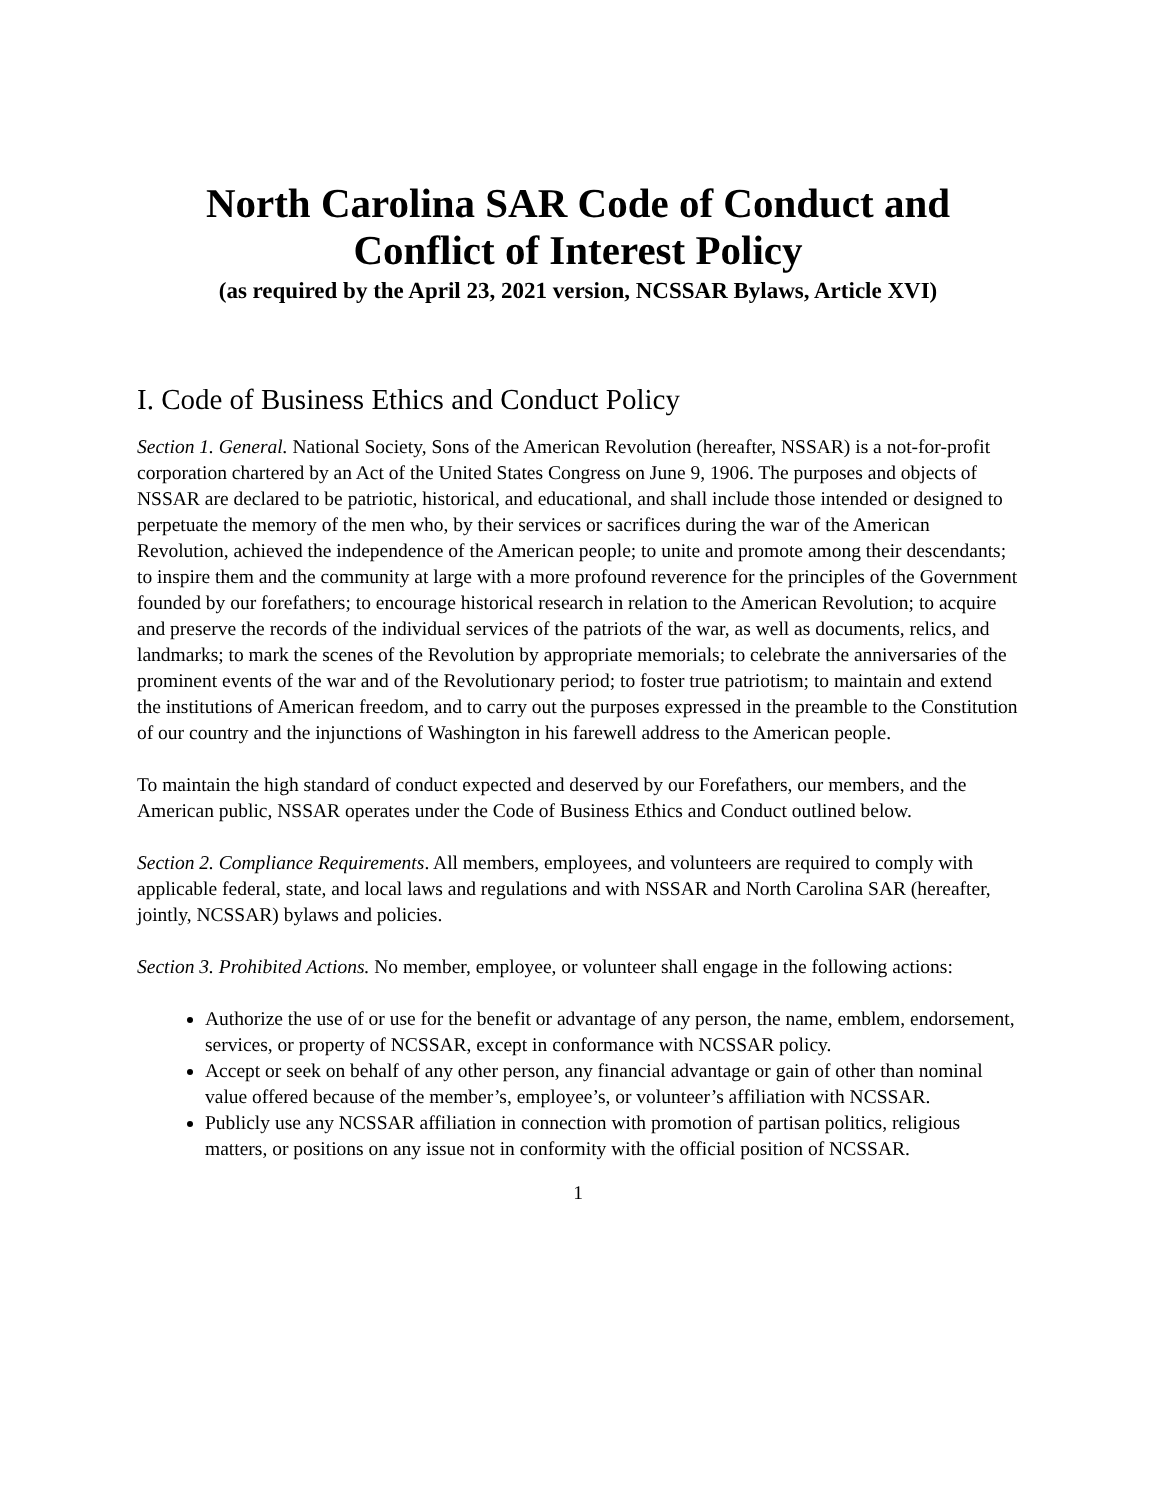North Carolina SAR Code of Conduct and
Conflict of Interest Policy
(as required by the April 23, 2021 version, NCSSAR Bylaws, Article XVI)
I. Code of Business Ethics and Conduct Policy
Section 1. General. National Society, Sons of the American Revolution (hereafter, NSSAR) is a not-for-profit corporation chartered by an Act of the United States Congress on June 9, 1906. The purposes and objects of NSSAR are declared to be patriotic, historical, and educational, and shall include those intended or designed to perpetuate the memory of the men who, by their services or sacrifices during the war of the American Revolution, achieved the independence of the American people; to unite and promote among their descendants; to inspire them and the community at large with a more profound reverence for the principles of the Government founded by our forefathers; to encourage historical research in relation to the American Revolution; to acquire and preserve the records of the individual services of the patriots of the war, as well as documents, relics, and landmarks; to mark the scenes of the Revolution by appropriate memorials; to celebrate the anniversaries of the prominent events of the war and of the Revolutionary period; to foster true patriotism; to maintain and extend the institutions of American freedom, and to carry out the purposes expressed in the preamble to the Constitution of our country and the injunctions of Washington in his farewell address to the American people.
To maintain the high standard of conduct expected and deserved by our Forefathers, our members, and the American public, NSSAR operates under the Code of Business Ethics and Conduct outlined below.
Section 2. Compliance Requirements. All members, employees, and volunteers are required to comply with applicable federal, state, and local laws and regulations and with NSSAR and North Carolina SAR (hereafter, jointly, NCSSAR) bylaws and policies.
Section 3. Prohibited Actions. No member, employee, or volunteer shall engage in the following actions:
Authorize the use of or use for the benefit or advantage of any person, the name, emblem, endorsement, services, or property of NCSSAR, except in conformance with NCSSAR policy.
Accept or seek on behalf of any other person, any financial advantage or gain of other than nominal value offered because of the member’s, employee’s, or volunteer’s affiliation with NCSSAR.
Publicly use any NCSSAR affiliation in connection with promotion of partisan politics, religious matters, or positions on any issue not in conformity with the official position of NCSSAR.
1